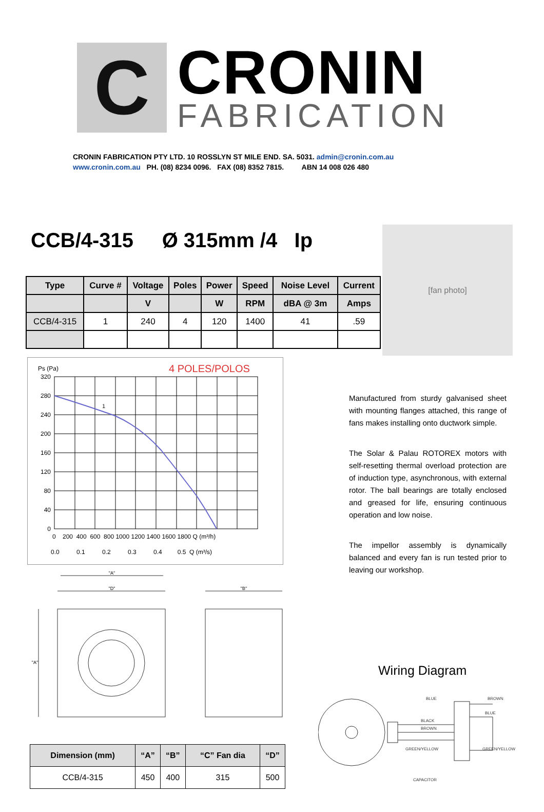C
CRONIN
FABRICATION
CRONIN FABRICATION PTY LTD. 10 ROSSLYN ST MILE END. SA. 5031. admin@cronin.com.au
www.cronin.com.au PH. (08) 8234 0096. FAX (08) 8352 7815. ABN 14 008 026 480
CCB/4-315 Ø 315mm /4 Ip [fan photo]
| Type | Curve # | Voltage | Poles | Power | Speed | Noise Level | Current |
| --- | --- | --- | --- | --- | --- | --- | --- |
| | | V | | W | RPM | dBA @ 3m | Amps |
| CCB/4-315 | 1 | 240 | 4 | 120 | 1400 | 41 | .59 |
Ps (Pa)
4 POLES/POLOS
1
320
280
240
200
160
120
80
40
0
0 200 400 600 800 1000 1200 1400 1600 1800 Q (m³/h)
0.0 0.1 0.2 0.3 0.4 0.5 Q (m³/s)
Manufactured from sturdy galvanised sheet with mounting flanges attached, this range of fans makes installing onto ductwork simple.
The Solar & Palau ROTOREX motors with self-resetting thermal overload protection are of induction type, asynchronous, with external rotor. The ball bearings are totally enclosed and greased for life, ensuring continuous operation and low noise.
The impellor assembly is dynamically balanced and every fan is run tested prior to leaving our workshop.
"A"
"D"
"B"
"A"
| Dimension (mm) | “A” | “B” | “C” Fan dia | “D” |
| --- | --- | --- | --- | --- |
| CCB/4-315 | 450 | 400 | 315 | 500 |
Wiring Diagram
BLUE
BLACK
BROWN
GREEN/YELLOW
BROWN
BLUE
GREEN/YELLOW
CAPACITOR